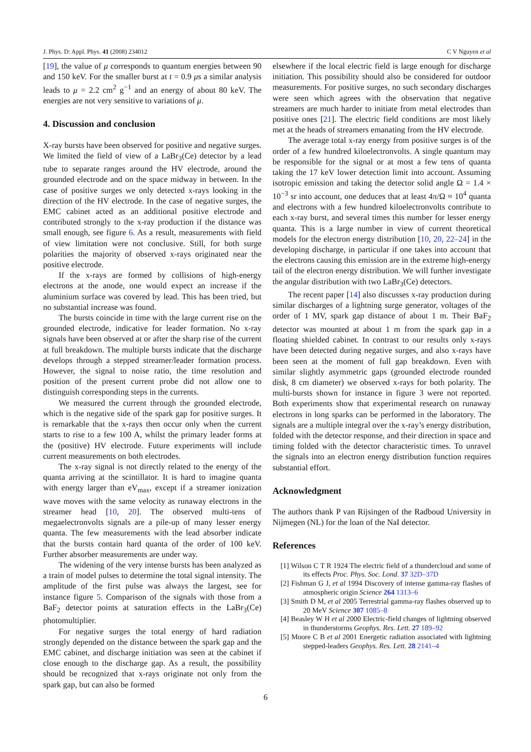J. Phys. D: Appl. Phys. 41 (2008) 234012 C V Nguyen et al
[19], the value of μ corresponds to quantum energies between 90 and 150 keV. For the smaller burst at t = 0.9 μs a similar analysis leads to μ = 2.2 cm<sup>2</sup> g<sup>−1</sup> and an energy of about 80 keV. The energies are not very sensitive to variations of μ.
4. Discussion and conclusion
X-ray bursts have been observed for positive and negative surges. We limited the field of view of a LaBr<sub>3</sub>(Ce) detector by a lead tube to separate ranges around the HV electrode, around the grounded electrode and on the space midway in between. In the case of positive surges we only detected x-rays looking in the direction of the HV electrode. In the case of negative surges, the EMC cabinet acted as an additional positive electrode and contributed strongly to the x-ray production if the distance was small enough, see figure 6. As a result, measurements with field of view limitation were not conclusive. Still, for both surge polarities the majority of observed x-rays originated near the positive electrode.
If the x-rays are formed by collisions of high-energy electrons at the anode, one would expect an increase if the aluminium surface was covered by lead. This has been tried, but no substantial increase was found.
The bursts coincide in time with the large current rise on the grounded electrode, indicative for leader formation. No x-ray signals have been observed at or after the sharp rise of the current at full breakdown. The multiple bursts indicate that the discharge develops through a stepped streamer/leader formation process. However, the signal to noise ratio, the time resolution and position of the present current probe did not allow one to distinguish corresponding steps in the currents.
We measured the current through the grounded electrode, which is the negative side of the spark gap for positive surges. It is remarkable that the x-rays then occur only when the current starts to rise to a few 100 A, whilst the primary leader forms at the (positive) HV electrode. Future experiments will include current measurements on both electrodes.
The x-ray signal is not directly related to the energy of the quanta arriving at the scintillator. It is hard to imagine quanta with energy larger than eV<sub>max</sub>, except if a streamer ionization wave moves with the same velocity as runaway electrons in the streamer head [10, 20]. The observed multi-tens of megaelectronvolts signals are a pile-up of many lesser energy quanta. The few measurements with the lead absorber indicate that the bursts contain hard quanta of the order of 100 keV. Further absorber measurements are under way.
The widening of the very intense bursts has been analyzed as a train of model pulses to determine the total signal intensity. The amplitude of the first pulse was always the largest, see for instance figure 5. Comparison of the signals with those from a BaF<sub>2</sub> detector points at saturation effects in the LaBr<sub>3</sub>(Ce) photomultiplier.
For negative surges the total energy of hard radiation strongly depended on the distance between the spark gap and the EMC cabinet, and discharge initiation was seen at the cabinet if close enough to the discharge gap. As a result, the possibility should be recognized that x-rays originate not only from the spark gap, but can also be formed
elsewhere if the local electric field is large enough for discharge initiation. This possibility should also be considered for outdoor measurements. For positive surges, no such secondary discharges were seen which agrees with the observation that negative streamers are much harder to initiate from metal electrodes than positive ones [21]. The electric field conditions are most likely met at the heads of streamers emanating from the HV electrode.
The average total x-ray energy from positive surges is of the order of a few hundred kiloelectronvolts. A single quantum may be responsible for the signal or at most a few tens of quanta taking the 17 keV lower detection limit into account. Assuming isotropic emission and taking the detector solid angle Ω = 1.4 × 10<sup>−3</sup> sr into account, one deduces that at least 4π/Ω ≈ 10<sup>4</sup> quanta and electrons with a few hundred kiloelectronvolts contribute to each x-ray burst, and several times this number for lesser energy quanta. This is a large number in view of current theoretical models for the electron energy distribution [10, 20, 22–24] in the developing discharge, in particular if one takes into account that the electrons causing this emission are in the extreme high-energy tail of the electron energy distribution. We will further investigate the angular distribution with two LaBr<sub>3</sub>(Ce) detectors.
The recent paper [14] also discusses x-ray production during similar discharges of a lightning surge generator, voltages of the order of 1 MV, spark gap distance of about 1 m. Their BaF<sub>2</sub> detector was mounted at about 1 m from the spark gap in a floating shielded cabinet. In contrast to our results only x-rays have been detected during negative surges, and also x-rays have been seen at the moment of full gap breakdown. Even with similar slightly asymmetric gaps (grounded electrode rounded disk, 8 cm diameter) we observed x-rays for both polarity. The multi-bursts shown for instance in figure 3 were not reported. Both experiments show that experimental research on runaway electrons in long sparks can be performed in the laboratory. The signals are a multiple integral over the x-ray’s energy distribution, folded with the detector response, and their direction in space and timing folded with the detector characteristic times. To unravel the signals into an electron energy distribution function requires substantial effort.
Acknowledgment
The authors thank P van Rijsingen of the Radboud University in Nijmegen (NL) for the loan of the NaI detector.
References
[1] Wilson C T R 1924 The electric field of a thundercloud and some of its effects Proc. Phys. Soc. Lond. 37 32D–37D
[2] Fishman G J, et al 1994 Discovery of intense gamma-ray flashes of atmospheric origin Science 264 1313–6
[3] Smith D M, et al 2005 Terrestrial gamma-ray flashes observed up to 20 MeV Science 307 1085–8
[4] Beasley W H et al 2000 Electric-field changes of lightning observed in thunderstorms Geophys. Res. Lett. 27 189–92
[5] Moore C B et al 2001 Energetic radiation associated with lightning stepped-leaders Geophys. Res. Lett. 28 2141–4
6